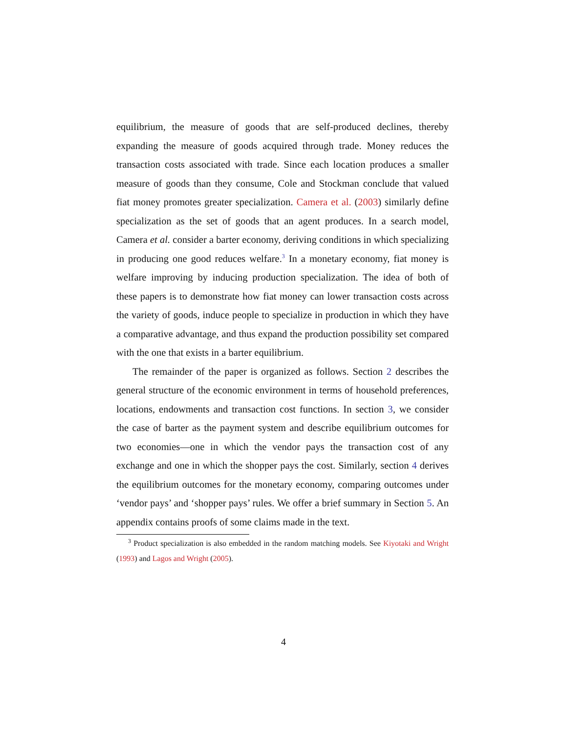equilibrium, the measure of goods that are self-produced declines, thereby expanding the measure of goods acquired through trade. Money reduces the transaction costs associated with trade. Since each location produces a smaller measure of goods than they consume, Cole and Stockman conclude that valued fiat money promotes greater specialization. Camera et al. (2003) similarly define specialization as the set of goods that an agent produces. In a search model, Camera et al. consider a barter economy, deriving conditions in which specializing in producing one good reduces welfare.<sup>3</sup> In a monetary economy, fiat money is welfare improving by inducing production specialization. The idea of both of these papers is to demonstrate how fiat money can lower transaction costs across the variety of goods, induce people to specialize in production in which they have a comparative advantage, and thus expand the production possibility set compared with the one that exists in a barter equilibrium.
The remainder of the paper is organized as follows. Section 2 describes the general structure of the economic environment in terms of household preferences, locations, endowments and transaction cost functions. In section 3, we consider the case of barter as the payment system and describe equilibrium outcomes for two economies—one in which the vendor pays the transaction cost of any exchange and one in which the shopper pays the cost. Similarly, section 4 derives the equilibrium outcomes for the monetary economy, comparing outcomes under ‘vendor pays’ and ‘shopper pays’ rules. We offer a brief summary in Section 5. An appendix contains proofs of some claims made in the text.
<sup>3</sup> Product specialization is also embedded in the random matching models. See Kiyotaki and Wright (1993) and Lagos and Wright (2005).
4